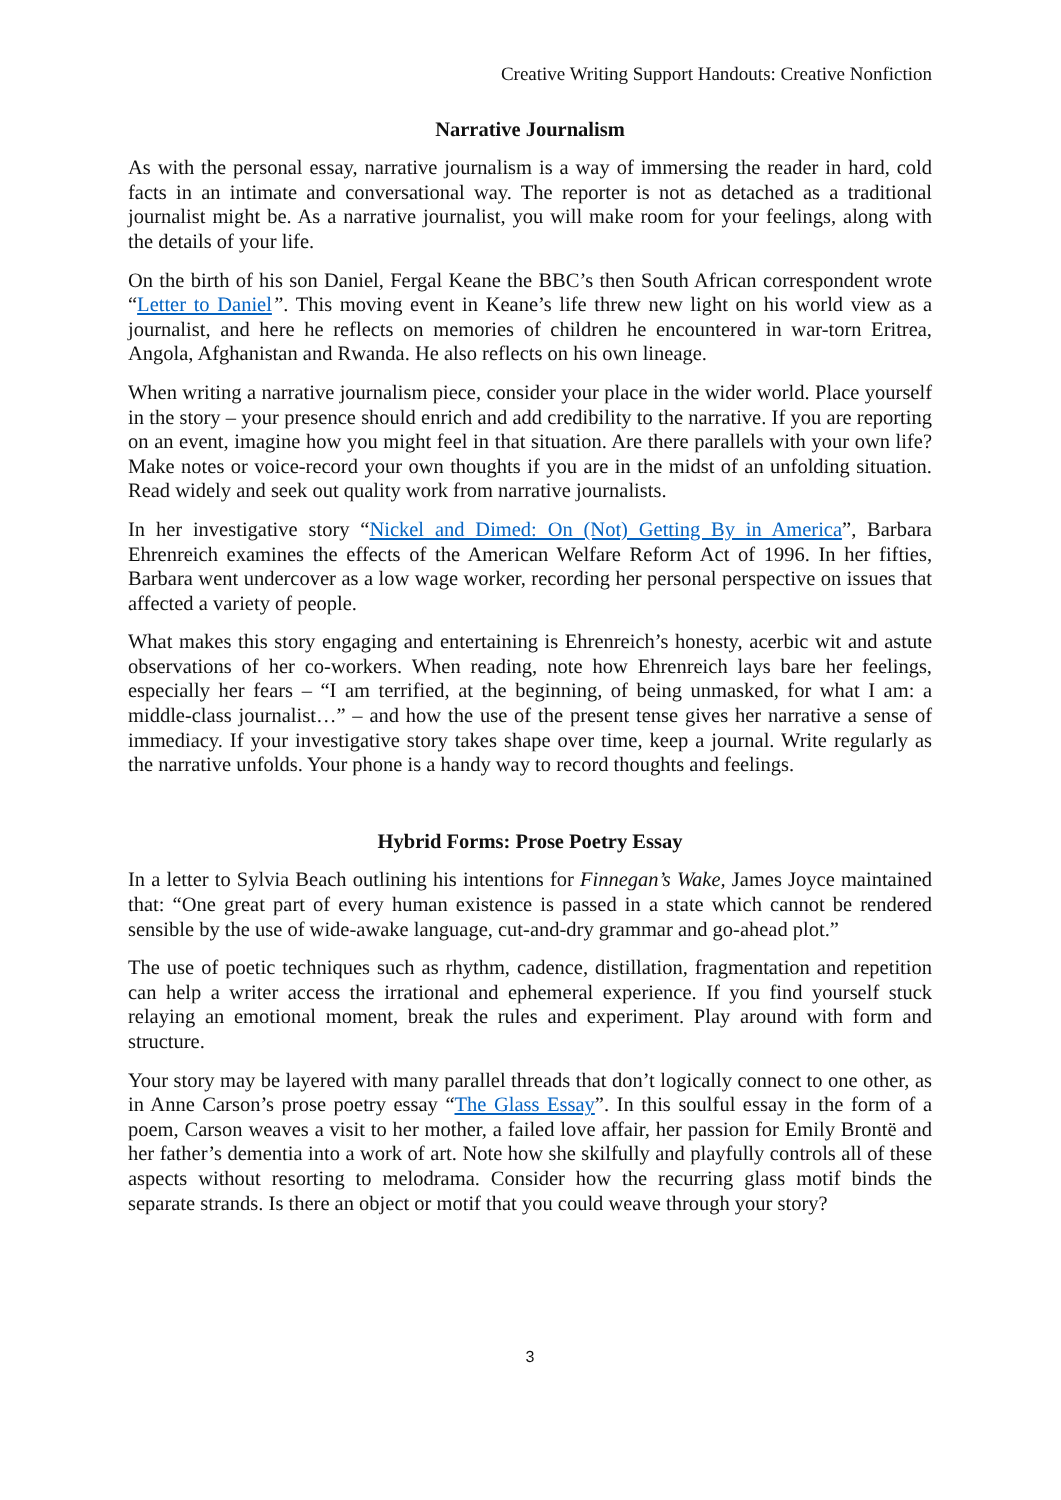Creative Writing Support Handouts: Creative Nonfiction
Narrative Journalism
As with the personal essay, narrative journalism is a way of immersing the reader in hard, cold facts in an intimate and conversational way. The reporter is not as detached as a traditional journalist might be. As a narrative journalist, you will make room for your feelings, along with the details of your life.
On the birth of his son Daniel, Fergal Keane the BBC’s then South African correspondent wrote “Letter to Daniel”. This moving event in Keane’s life threw new light on his world view as a journalist, and here he reflects on memories of children he encountered in war-torn Eritrea, Angola, Afghanistan and Rwanda. He also reflects on his own lineage.
When writing a narrative journalism piece, consider your place in the wider world. Place yourself in the story – your presence should enrich and add credibility to the narrative. If you are reporting on an event, imagine how you might feel in that situation. Are there parallels with your own life? Make notes or voice-record your own thoughts if you are in the midst of an unfolding situation. Read widely and seek out quality work from narrative journalists.
In her investigative story “Nickel and Dimed: On (Not) Getting By in America”, Barbara Ehrenreich examines the effects of the American Welfare Reform Act of 1996. In her fifties, Barbara went undercover as a low wage worker, recording her personal perspective on issues that affected a variety of people.
What makes this story engaging and entertaining is Ehrenreich’s honesty, acerbic wit and astute observations of her co-workers. When reading, note how Ehrenreich lays bare her feelings, especially her fears – “I am terrified, at the beginning, of being unmasked, for what I am: a middle-class journalist…” – and how the use of the present tense gives her narrative a sense of immediacy. If your investigative story takes shape over time, keep a journal. Write regularly as the narrative unfolds. Your phone is a handy way to record thoughts and feelings.
Hybrid Forms: Prose Poetry Essay
In a letter to Sylvia Beach outlining his intentions for Finnegan’s Wake, James Joyce maintained that: “One great part of every human existence is passed in a state which cannot be rendered sensible by the use of wide-awake language, cut-and-dry grammar and go-ahead plot.”
The use of poetic techniques such as rhythm, cadence, distillation, fragmentation and repetition can help a writer access the irrational and ephemeral experience. If you find yourself stuck relaying an emotional moment, break the rules and experiment. Play around with form and structure.
Your story may be layered with many parallel threads that don’t logically connect to one other, as in Anne Carson’s prose poetry essay “The Glass Essay”. In this soulful essay in the form of a poem, Carson weaves a visit to her mother, a failed love affair, her passion for Emily Brontë and her father’s dementia into a work of art. Note how she skilfully and playfully controls all of these aspects without resorting to melodrama. Consider how the recurring glass motif binds the separate strands. Is there an object or motif that you could weave through your story?
3